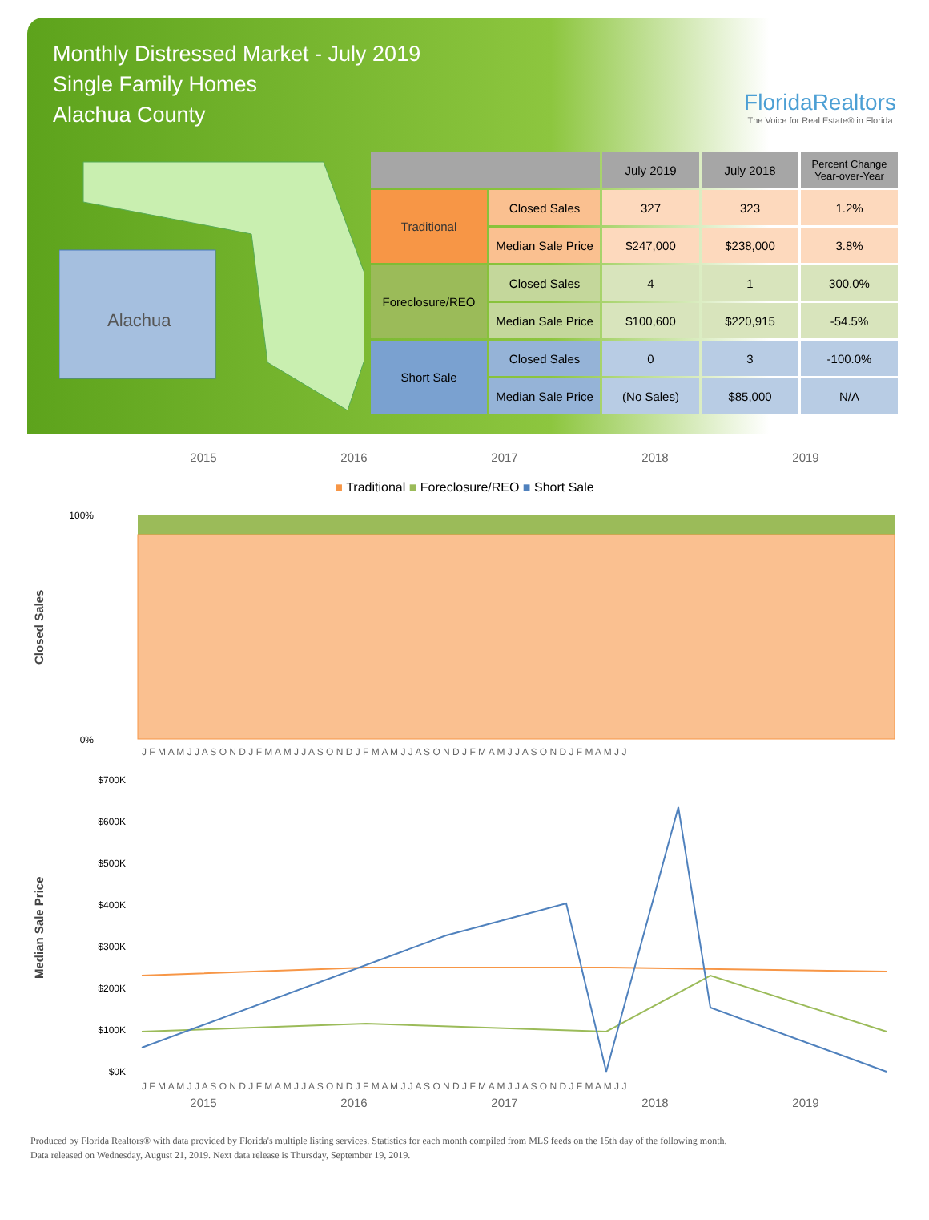Monthly Distressed Market - July 2019
Single Family Homes
Alachua County
FloridaRealtors
The Voice for Real Estate® in Florida
Alachua
| | | July 2019 | July 2018 | Percent Change Year-over-Year |
| --- | --- | --- | --- | --- |
| Traditional | Closed Sales | 327 | 323 | 1.2% |
| | Median Sale Price | $247,000 | $238,000 | 3.8% |
| Foreclosure/REO | Closed Sales | 4 | 1 | 300.0% |
| | Median Sale Price | $100,600 | $220,915 | -54.5% |
| Short Sale | Closed Sales | 0 | 3 | -100.0% |
| | Median Sale Price | (No Sales) | $85,000 | N/A |
2015 2016 2017 2018 2019
■ Traditional ■ Foreclosure/REO ■ Short Sale
Closed Sales
100%
0%
J F M A M J J A S O N D J F M A M J J A S O N D J F M A M J J A S O N D J F M A M J J A S O N D J F M A M J J
Median Sale Price
$700K
$600K
$500K
$400K
$300K
$200K
$100K
$0K
J F M A M J J A S O N D J F M A M J J A S O N D J F M A M J J A S O N D J F M A M J J A S O N D J F M A M J J
2015 2016 2017 2018 2019
Produced by Florida Realtors® with data provided by Florida's multiple listing services. Statistics for each month compiled from MLS feeds on the 15th day of the following month.
Data released on Wednesday, August 21, 2019. Next data release is Thursday, September 19, 2019.